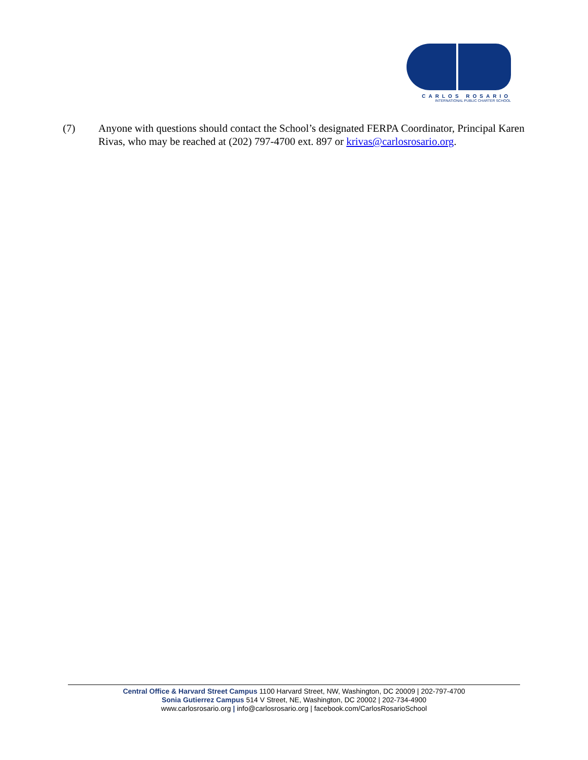CARLOS ROSARIO
INTERNATIONAL PUBLIC CHARTER SCHOOL
(7) Anyone with questions should contact the School’s designated FERPA Coordinator, Principal Karen Rivas, who may be reached at (202) 797-4700 ext. 897 or krivas@carlosrosario.org.
Central Office & Harvard Street Campus 1100 Harvard Street, NW, Washington, DC 20009 | 202-797-4700
Sonia Gutierrez Campus 514 V Street, NE, Washington, DC 20002 | 202-734-4900
www.carlosrosario.org | info@carlosrosario.org | facebook.com/CarlosRosarioSchool